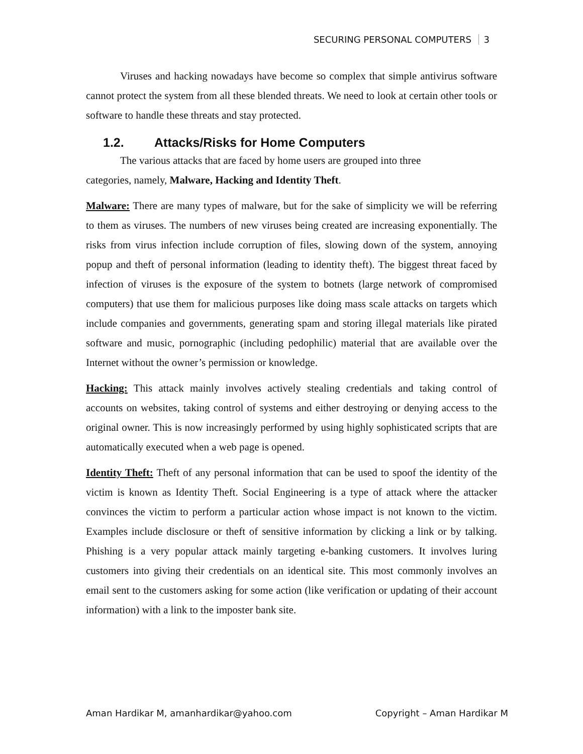SECURING PERSONAL COMPUTERS 3
Viruses and hacking nowadays have become so complex that simple antivirus software cannot protect the system from all these blended threats. We need to look at certain other tools or software to handle these threats and stay protected.
1.2. Attacks/Risks for Home Computers
The various attacks that are faced by home users are grouped into three
categories, namely, Malware, Hacking and Identity Theft.
Malware: There are many types of malware, but for the sake of simplicity we will be referring to them as viruses. The numbers of new viruses being created are increasing exponentially. The risks from virus infection include corruption of files, slowing down of the system, annoying popup and theft of personal information (leading to identity theft). The biggest threat faced by infection of viruses is the exposure of the system to botnets (large network of compromised computers) that use them for malicious purposes like doing mass scale attacks on targets which include companies and governments, generating spam and storing illegal materials like pirated software and music, pornographic (including pedophilic) material that are available over the Internet without the owner’s permission or knowledge.
Hacking: This attack mainly involves actively stealing credentials and taking control of accounts on websites, taking control of systems and either destroying or denying access to the original owner. This is now increasingly performed by using highly sophisticated scripts that are automatically executed when a web page is opened.
Identity Theft: Theft of any personal information that can be used to spoof the identity of the victim is known as Identity Theft. Social Engineering is a type of attack where the attacker convinces the victim to perform a particular action whose impact is not known to the victim. Examples include disclosure or theft of sensitive information by clicking a link or by talking. Phishing is a very popular attack mainly targeting e-banking customers. It involves luring customers into giving their credentials on an identical site. This most commonly involves an email sent to the customers asking for some action (like verification or updating of their account information) with a link to the imposter bank site.
Aman Hardikar M, amanhardikar@yahoo.com Copyright – Aman Hardikar M